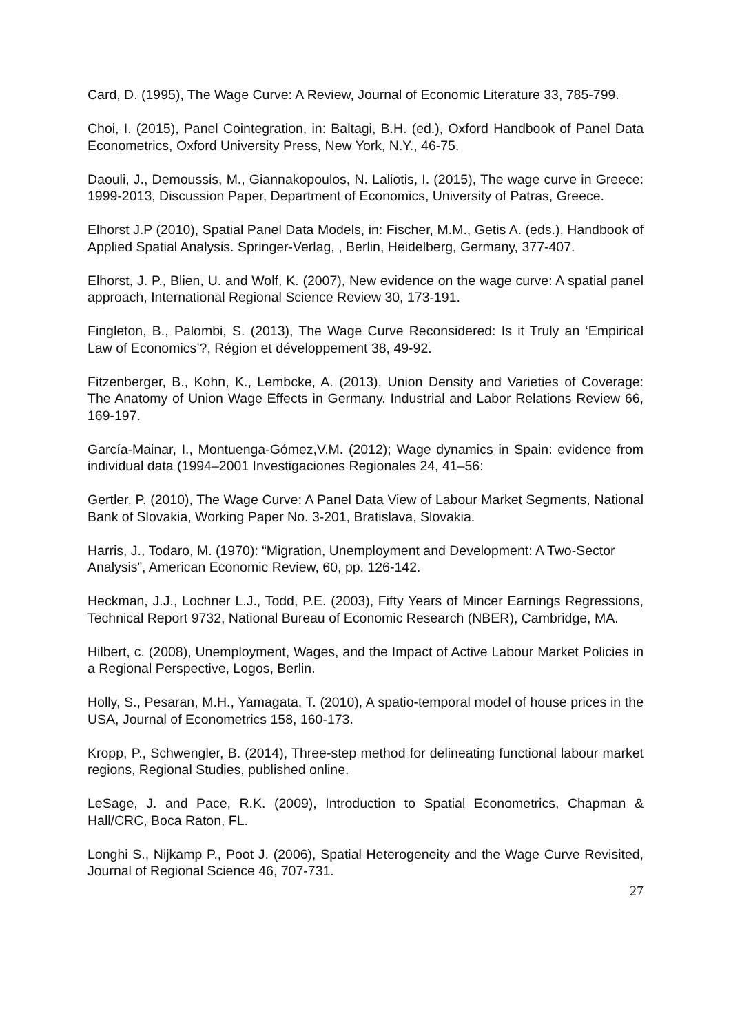Card, D. (1995), The Wage Curve: A Review, Journal of Economic Literature 33, 785-799.
Choi, I. (2015), Panel Cointegration, in: Baltagi, B.H. (ed.), Oxford Handbook of Panel Data Econometrics, Oxford University Press, New York, N.Y., 46-75.
Daouli, J., Demoussis, M., Giannakopoulos, N. Laliotis, I. (2015), The wage curve in Greece: 1999-2013, Discussion Paper, Department of Economics, University of Patras, Greece.
Elhorst J.P (2010), Spatial Panel Data Models, in: Fischer, M.M., Getis A. (eds.), Handbook of Applied Spatial Analysis. Springer-Verlag, , Berlin, Heidelberg, Germany, 377-407.
Elhorst, J. P., Blien, U. and Wolf, K. (2007), New evidence on the wage curve: A spatial panel approach, International Regional Science Review 30, 173-191.
Fingleton, B., Palombi, S. (2013), The Wage Curve Reconsidered: Is it Truly an ‘Empirical Law of Economics’?, Région et développement 38, 49-92.
Fitzenberger, B., Kohn, K., Lembcke, A. (2013), Union Density and Varieties of Coverage: The Anatomy of Union Wage Effects in Germany. Industrial and Labor Relations Review 66, 169-197.
García-Mainar, I., Montuenga-Gómez,V.M. (2012); Wage dynamics in Spain: evidence from individual data (1994–2001 Investigaciones Regionales 24, 41–56:
Gertler, P. (2010), The Wage Curve: A Panel Data View of Labour Market Segments, National Bank of Slovakia, Working Paper No. 3-201, Bratislava, Slovakia.
Harris, J., Todaro, M. (1970): “Migration, Unemployment and Development: A Two-Sector Analysis”, American Economic Review, 60, pp. 126-142.
Heckman, J.J., Lochner L.J., Todd, P.E. (2003), Fifty Years of Mincer Earnings Regressions, Technical Report 9732, National Bureau of Economic Research (NBER), Cambridge, MA.
Hilbert, c. (2008), Unemployment, Wages, and the Impact of Active Labour Market Policies in a Regional Perspective, Logos, Berlin.
Holly, S., Pesaran, M.H., Yamagata, T. (2010), A spatio-temporal model of house prices in the USA, Journal of Econometrics 158, 160-173.
Kropp, P., Schwengler, B. (2014), Three-step method for delineating functional labour market regions, Regional Studies, published online.
LeSage, J. and Pace, R.K. (2009), Introduction to Spatial Econometrics, Chapman & Hall/CRC, Boca Raton, FL.
Longhi S., Nijkamp P., Poot J. (2006), Spatial Heterogeneity and the Wage Curve Revisited, Journal of Regional Science 46, 707-731.
27